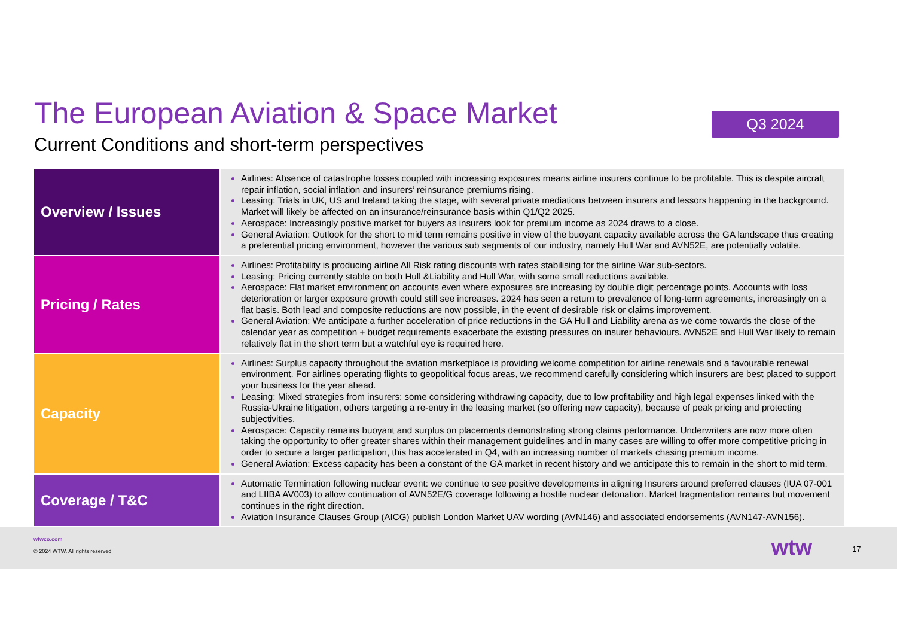The European Aviation & Space Market
Current Conditions and short-term perspectives
Q3 2024
| Overview / Issues | Airlines: Absence of catastrophe losses coupled with increasing exposures means airline insurers continue to be profitable. This is despite aircraft repair inflation, social inflation and insurers’ reinsurance premiums rising. Leasing: Trials in UK, US and Ireland taking the stage, with several private mediations between insurers and lessors happening in the background. Market will likely be affected on an insurance/reinsurance basis within Q1/Q2 2025. Aerospace: Increasingly positive market for buyers as insurers look for premium income as 2024 draws to a close. General Aviation: Outlook for the short to mid term remains positive in view of the buoyant capacity available across the GA landscape thus creating a preferential pricing environment, however the various sub segments of our industry, namely Hull War and AVN52E, are potentially volatile. |
| Pricing / Rates | Airlines: Profitability is producing airline All Risk rating discounts with rates stabilising for the airline War sub-sectors. Leasing: Pricing currently stable on both Hull &Liability and Hull War, with some small reductions available. Aerospace: Flat market environment on accounts even where exposures are increasing by double digit percentage points. Accounts with loss deterioration or larger exposure growth could still see increases. 2024 has seen a return to prevalence of long-term agreements, increasingly on a flat basis. Both lead and composite reductions are now possible, in the event of desirable risk or claims improvement. General Aviation: We anticipate a further acceleration of price reductions in the GA Hull and Liability arena as we come towards the close of the calendar year as competition + budget requirements exacerbate the existing pressures on insurer behaviours. AVN52E and Hull War likely to remain relatively flat in the short term but a watchful eye is required here. |
| Capacity | Airlines: Surplus capacity throughout the aviation marketplace is providing welcome competition for airline renewals and a favourable renewal environment. For airlines operating flights to geopolitical focus areas, we recommend carefully considering which insurers are best placed to support your business for the year ahead. Leasing: Mixed strategies from insurers: some considering withdrawing capacity, due to low profitability and high legal expenses linked with the Russia-Ukraine litigation, others targeting a re-entry in the leasing market (so offering new capacity), because of peak pricing and protecting subjectivities. Aerospace: Capacity remains buoyant and surplus on placements demonstrating strong claims performance. Underwriters are now more often taking the opportunity to offer greater shares within their management guidelines and in many cases are willing to offer more competitive pricing in order to secure a larger participation, this has accelerated in Q4, with an increasing number of markets chasing premium income. General Aviation: Excess capacity has been a constant of the GA market in recent history and we anticipate this to remain in the short to mid term. |
| Coverage / T&C | Automatic Termination following nuclear event: we continue to see positive developments in aligning Insurers around preferred clauses (IUA 07-001 and LIIBA AV003) to allow continuation of AVN52E/G coverage following a hostile nuclear detonation. Market fragmentation remains but movement continues in the right direction. Aviation Insurance Clauses Group (AICG) publish London Market UAV wording (AVN146) and associated endorsements (AVN147-AVN156). |
wtwco.com
© 2024 WTW. All rights reserved.
wtw 17